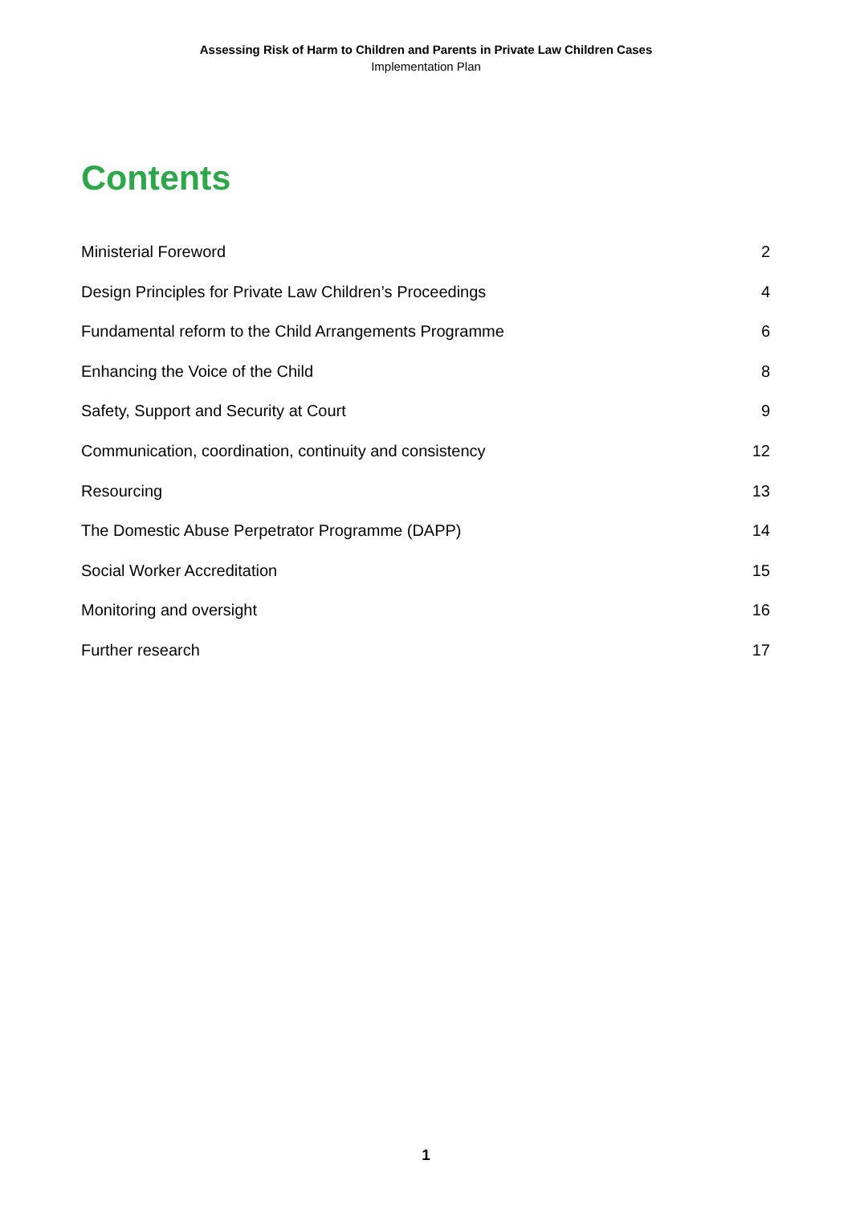Assessing Risk of Harm to Children and Parents in Private Law Children Cases
Implementation Plan
Contents
Ministerial Foreword 2
Design Principles for Private Law Children’s Proceedings 4
Fundamental reform to the Child Arrangements Programme 6
Enhancing the Voice of the Child 8
Safety, Support and Security at Court 9
Communication, coordination, continuity and consistency 12
Resourcing 13
The Domestic Abuse Perpetrator Programme (DAPP) 14
Social Worker Accreditation 15
Monitoring and oversight 16
Further research 17
1